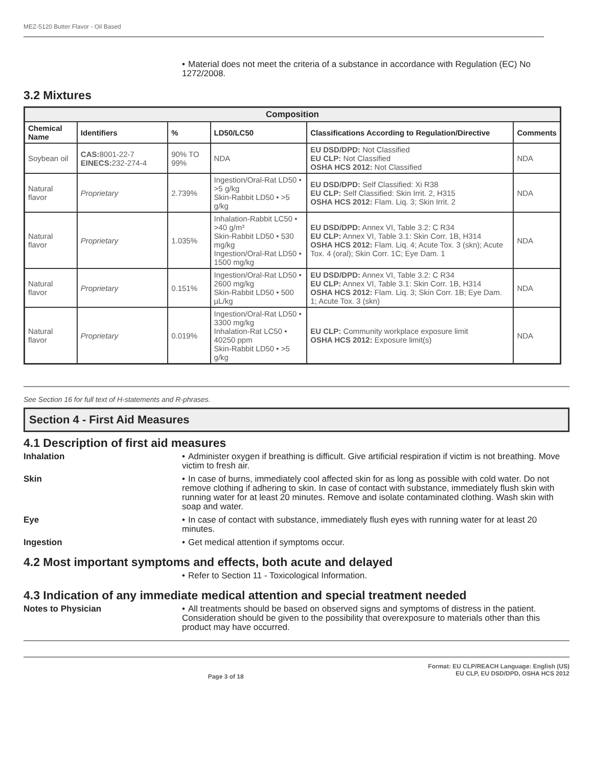MEZ-5120 Butter Flavor - Oil Based
• Material does not meet the criteria of a substance in accordance with Regulation (EC) No 1272/2008.
3.2 Mixtures
| Composition | | | | | |
| --- | --- | --- | --- | --- | --- |
| Chemical Name | Identifiers | % | LD50/LC50 | Classifications According to Regulation/Directive | Comments |
| Soybean oil | CAS: 8001-22-7 EINECS: 232-274-4 | 90% TO 99% | NDA | EU DSD/DPD: Not Classified EU CLP: Not Classified OSHA HCS 2012: Not Classified | NDA |
| Natural flavor | Proprietary | 2.739% | Ingestion/Oral-Rat LD50 • >5 g/kg Skin-Rabbit LD50 • >5 g/kg | EU DSD/DPD: Self Classified: Xi R38 EU CLP: Self Classified: Skin Irrit. 2, H315 OSHA HCS 2012: Flam. Liq. 3; Skin Irrit. 2 | NDA |
| Natural flavor | Proprietary | 1.035% | Inhalation-Rabbit LC50 • >40 g/m³ Skin-Rabbit LD50 • 530 mg/kg Ingestion/Oral-Rat LD50 • 1500 mg/kg | EU DSD/DPD: Annex VI, Table 3.2: C R34 EU CLP: Annex VI, Table 3.1: Skin Corr. 1B, H314 OSHA HCS 2012: Flam. Liq. 4; Acute Tox. 3 (skn); Acute Tox. 4 (oral); Skin Corr. 1C; Eye Dam. 1 | NDA |
| Natural flavor | Proprietary | 0.151% | Ingestion/Oral-Rat LD50 • 2600 mg/kg Skin-Rabbit LD50 • 500 µL/kg | EU DSD/DPD: Annex VI, Table 3.2: C R34 EU CLP: Annex VI, Table 3.1: Skin Corr. 1B, H314 OSHA HCS 2012: Flam. Liq. 3; Skin Corr. 1B; Eye Dam. 1; Acute Tox. 3 (skn) | NDA |
| Natural flavor | Proprietary | 0.019% | Ingestion/Oral-Rat LD50 • 3300 mg/kg Inhalation-Rat LC50 • 40250 ppm Skin-Rabbit LD50 • >5 g/kg | EU CLP: Community workplace exposure limit OSHA HCS 2012: Exposure limit(s) | NDA |
See Section 16 for full text of H-statements and R-phrases.
Section 4 - First Aid Measures
4.1 Description of first aid measures
Inhalation • Administer oxygen if breathing is difficult. Give artificial respiration if victim is not breathing. Move victim to fresh air.
Skin • In case of burns, immediately cool affected skin for as long as possible with cold water. Do not remove clothing if adhering to skin. In case of contact with substance, immediately flush skin with running water for at least 20 minutes. Remove and isolate contaminated clothing. Wash skin with soap and water.
Eye • In case of contact with substance, immediately flush eyes with running water for at least 20 minutes.
Ingestion • Get medical attention if symptoms occur.
4.2 Most important symptoms and effects, both acute and delayed
• Refer to Section 11 - Toxicological Information.
4.3 Indication of any immediate medical attention and special treatment needed
Notes to Physician • All treatments should be based on observed signs and symptoms of distress in the patient. Consideration should be given to the possibility that overexposure to materials other than this product may have occurred.
Page 3 of 18 Format: EU CLP/REACH Language: English (US)
EU CLP, EU DSD/DPD, OSHA HCS 2012